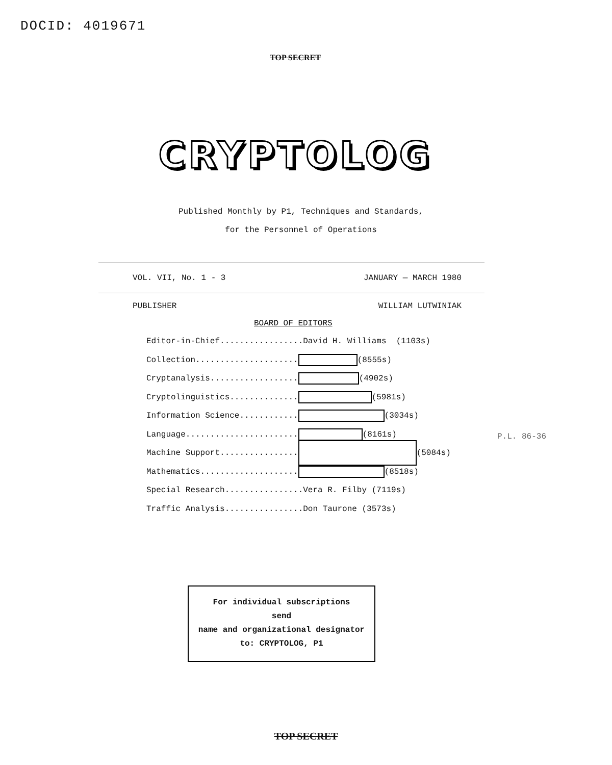DOCID: 4019671
TOP SECRET
CRYPTOLOG
Published Monthly by P1, Techniques and Standards,
for the Personnel of Operations
VOL. VII, No. 1 - 3 JANUARY — MARCH 1980
PUBLISHER WILLIAM LUTWINIAK
BOARD OF EDITORS
Editor-in-Chief.................David H. Williams (1103s)
Collection..................... (8555s)
Cryptanalysis.................. (4902s)
Cryptolinguistics.............. (5981s)
Information Science............ (3034s)
Language....................... (8161s)
Machine Support................ (5084s)
Mathematics.................... (8518s)
Special Research................Vera R. Filby (7119s)
Traffic Analysis................Don Taurone (3573s)
P.L. 86-36
For individual subscriptions
send
name and organizational designator
to: CRYPTOLOG, P1
TOP SECRET